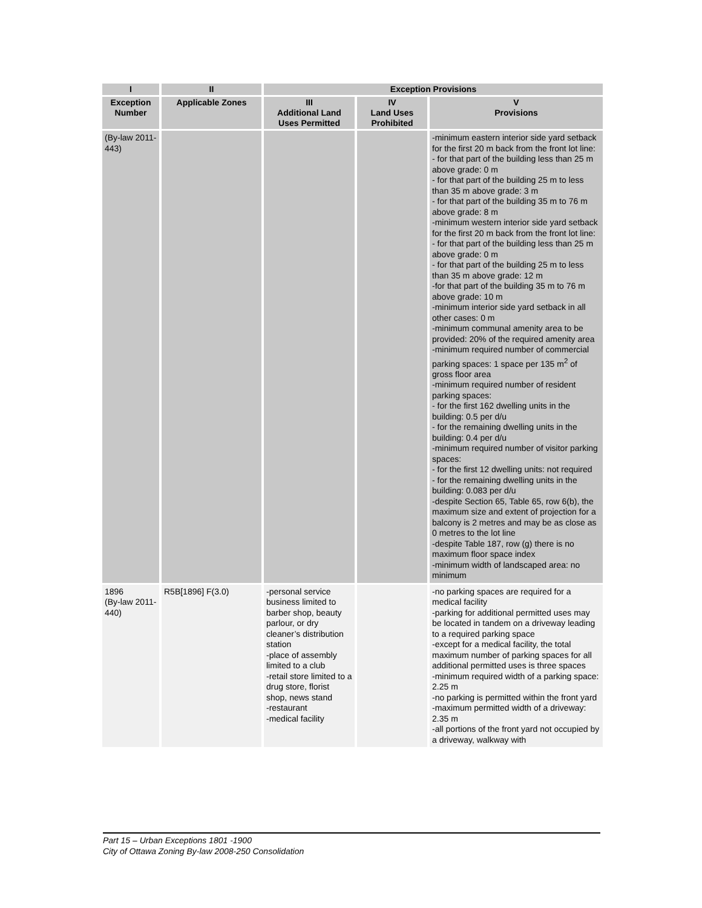| I | II | Exception Provisions | | |
| --- | --- | --- | --- | --- |
| Exception Number | Applicable Zones | III Additional Land Uses Permitted | IV Land Uses Prohibited | V Provisions |
| (By-law 2011-443) | | | | -minimum eastern interior side yard setback for the first 20 m back from the front lot line: - for that part of the building less than 25 m above grade: 0 m - for that part of the building 25 m to less than 35 m above grade: 3 m - for that part of the building 35 m to 76 m above grade: 8 m -minimum western interior side yard setback for the first 20 m back from the front lot line: - for that part of the building less than 25 m above grade: 0 m - for that part of the building 25 m to less than 35 m above grade: 12 m -for that part of the building 35 m to 76 m above grade: 10 m -minimum interior side yard setback in all other cases: 0 m -minimum communal amenity area to be provided: 20% of the required amenity area -minimum required number of commercial parking spaces: 1 space per 135 m<sup>2</sup> of gross floor area -minimum required number of resident parking spaces: - for the first 162 dwelling units in the building: 0.5 per d/u - for the remaining dwelling units in the building: 0.4 per d/u -minimum required number of visitor parking spaces: - for the first 12 dwelling units: not required - for the remaining dwelling units in the building: 0.083 per d/u -despite Section 65, Table 65, row 6(b), the maximum size and extent of projection for a balcony is 2 metres and may be as close as 0 metres to the lot line -despite Table 187, row (g) there is no maximum floor space index -minimum width of landscaped area: no minimum |
| 1896 (By-law 2011-440) | R5B[1896] F(3.0) | -personal service business limited to barber shop, beauty parlour, or dry cleaner’s distribution station -place of assembly limited to a club -retail store limited to a drug store, florist shop, news stand -restaurant -medical facility | | -no parking spaces are required for a medical facility -parking for additional permitted uses may be located in tandem on a driveway leading to a required parking space -except for a medical facility, the total maximum number of parking spaces for all additional permitted uses is three spaces -minimum required width of a parking space: 2.25 m -no parking is permitted within the front yard -maximum permitted width of a driveway: 2.35 m -all portions of the front yard not occupied by a driveway, walkway with |
Part 15 – Urban Exceptions 1801 -1900
City of Ottawa Zoning By-law 2008-250 Consolidation